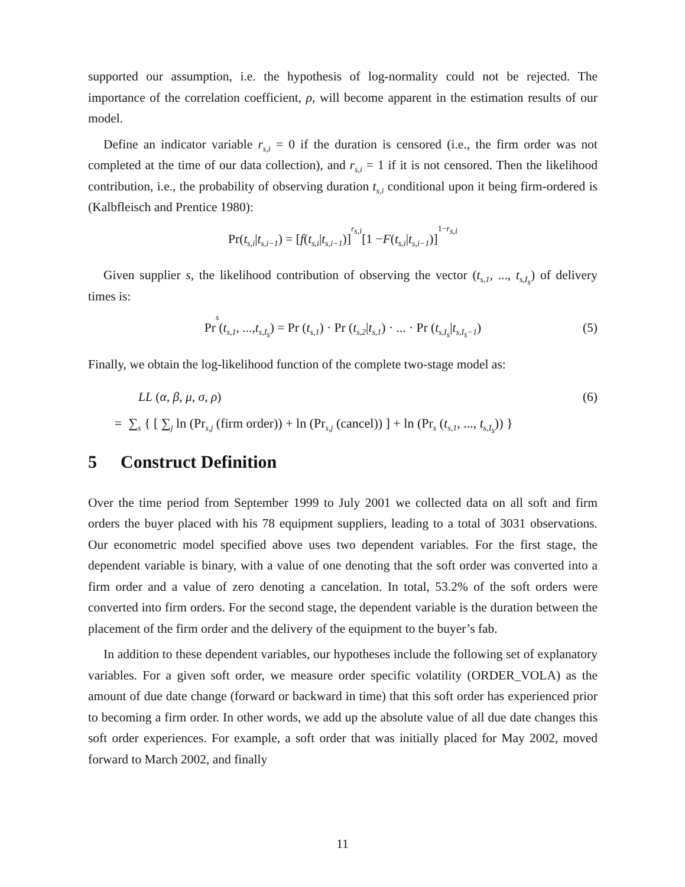supported our assumption, i.e. the hypothesis of log-normality could not be rejected. The importance of the correlation coefficient, ρ, will become apparent in the estimation results of our model.
Define an indicator variable r<sub>s,i</sub> = 0 if the duration is censored (i.e., the firm order was not completed at the time of our data collection), and r<sub>s,i</sub> = 1 if it is not censored. Then the likelihood contribution, i.e., the probability of observing duration t<sub>s,i</sub> conditional upon it being firm-ordered is (Kalbfleisch and Prentice 1980):
Pr(t<sub>s,i</sub> | t<sub>s,i−1</sub>) = [f (t<sub>s,i</sub> | t<sub>s,i−1</sub>)]<sup>r<sub>s,i</sub></sup> [1 − F (t<sub>s,i</sub> | t<sub>s,i−1</sub>)]<sup>1−r<sub>s,i</sub></sup>
Given supplier s, the likelihood contribution of observing the vector (t<sub>s,1</sub>, ..., t<sub>s,I<sub>s</sub></sub>) of delivery times is:
Pr<sub>s</sub> (t<sub>s,1</sub>, ..., t<sub>s,I<sub>s</sub></sub>) = Pr (t<sub>s,1</sub>) · Pr (t<sub>s,2</sub> | t<sub>s,1</sub>) · ... · Pr (t<sub>s,I<sub>s</sub></sub> | t<sub>s,I<sub>s</sub>−1</sub>) (5)
Finally, we obtain the log-likelihood function of the complete two-stage model as:
LL (α, β, μ, σ, ρ) (6)
= ∑<sub>s</sub> { [ ∑<sub>j</sub> ln (Pr<sub>s,j</sub> (firm order)) + ln (Pr<sub>s,j</sub> (cancel)) ] + ln (Pr<sub>s</sub> (t<sub>s,1</sub>, ..., t<sub>s,I<sub>s</sub></sub>)) }
5 Construct Definition
Over the time period from September 1999 to July 2001 we collected data on all soft and firm orders the buyer placed with his 78 equipment suppliers, leading to a total of 3031 observations. Our econometric model specified above uses two dependent variables. For the first stage, the dependent variable is binary, with a value of one denoting that the soft order was converted into a firm order and a value of zero denoting a cancelation. In total, 53.2% of the soft orders were converted into firm orders. For the second stage, the dependent variable is the duration between the placement of the firm order and the delivery of the equipment to the buyer’s fab.
In addition to these dependent variables, our hypotheses include the following set of explanatory variables. For a given soft order, we measure order specific volatility (ORDER_VOLA) as the amount of due date change (forward or backward in time) that this soft order has experienced prior to becoming a firm order. In other words, we add up the absolute value of all due date changes this soft order experiences. For example, a soft order that was initially placed for May 2002, moved forward to March 2002, and finally
11